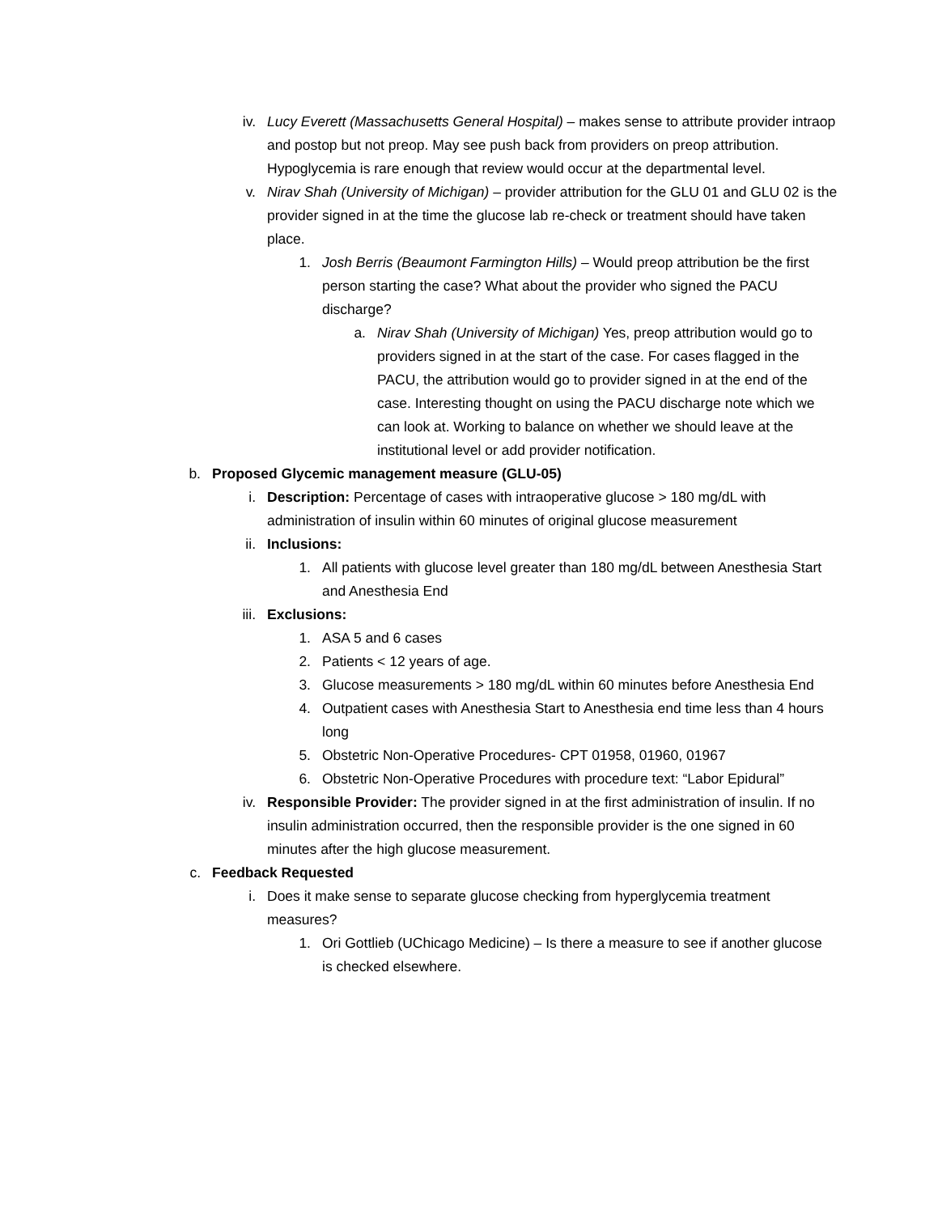iv. Lucy Everett (Massachusetts General Hospital) – makes sense to attribute provider intraop and postop but not preop. May see push back from providers on preop attribution. Hypoglycemia is rare enough that review would occur at the departmental level.
v. Nirav Shah (University of Michigan) – provider attribution for the GLU 01 and GLU 02 is the provider signed in at the time the glucose lab re-check or treatment should have taken place.
1. Josh Berris (Beaumont Farmington Hills) – Would preop attribution be the first person starting the case? What about the provider who signed the PACU discharge?
a. Nirav Shah (University of Michigan) Yes, preop attribution would go to providers signed in at the start of the case. For cases flagged in the PACU, the attribution would go to provider signed in at the end of the case. Interesting thought on using the PACU discharge note which we can look at. Working to balance on whether we should leave at the institutional level or add provider notification.
b. Proposed Glycemic management measure (GLU-05)
i. Description: Percentage of cases with intraoperative glucose > 180 mg/dL with administration of insulin within 60 minutes of original glucose measurement
ii. Inclusions:
1. All patients with glucose level greater than 180 mg/dL between Anesthesia Start and Anesthesia End
iii. Exclusions:
1. ASA 5 and 6 cases
2. Patients < 12 years of age.
3. Glucose measurements > 180 mg/dL within 60 minutes before Anesthesia End
4. Outpatient cases with Anesthesia Start to Anesthesia end time less than 4 hours long
5. Obstetric Non-Operative Procedures- CPT 01958, 01960, 01967
6. Obstetric Non-Operative Procedures with procedure text: “Labor Epidural”
iv. Responsible Provider: The provider signed in at the first administration of insulin. If no insulin administration occurred, then the responsible provider is the one signed in 60 minutes after the high glucose measurement.
c. Feedback Requested
i. Does it make sense to separate glucose checking from hyperglycemia treatment measures?
1. Ori Gottlieb (UChicago Medicine) – Is there a measure to see if another glucose is checked elsewhere.